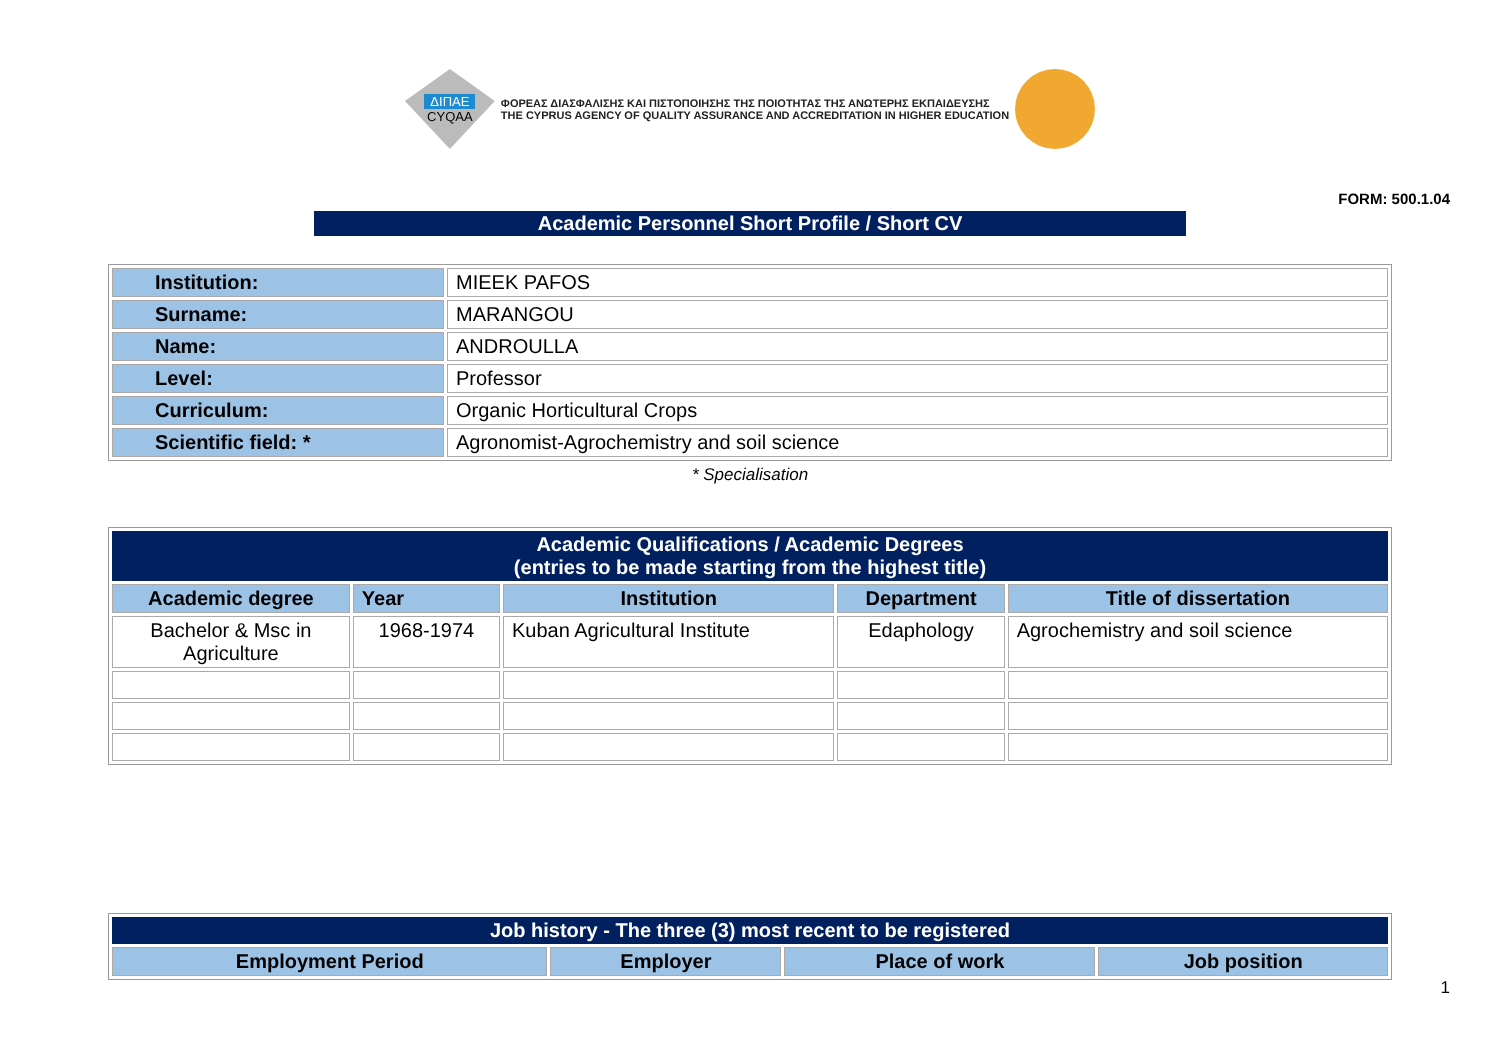ΔΙΠΑΕ
CYQAA
ΦΟΡΕΑΣ ΔΙΑΣΦΑΛΙΣΗΣ ΚΑΙ ΠΙΣΤΟΠΟΙΗΣΗΣ ΤΗΣ ΠΟΙΟΤΗΤΑΣ ΤΗΣ ΑΝΩΤΕΡΗΣ ΕΚΠΑΙΔΕΥΣΗΣ
THE CYPRUS AGENCY OF QUALITY ASSURANCE AND ACCREDITATION IN HIGHER EDUCATION
FORM: 500.1.04
Academic Personnel Short Profile / Short CV
| Institution: | MIEEK PAFOS |
| Surname: | MARANGOU |
| Name: | ANDROULLA |
| Level: | Professor |
| Curriculum: | Organic Horticultural Crops |
| Scientific field: * | Agronomist-Agrochemistry and soil science |
* Specialisation
| Academic Qualifications / Academic Degrees (entries to be made starting from the highest title) | | | | |
| --- | --- | --- | --- | --- |
| Academic degree | Year | Institution | Department | Title of dissertation |
| Bachelor & Msc in Agriculture | 1968-1974 | Kuban Agricultural Institute | Edaphology | Agrochemistry and soil science |
| Job history - The three (3) most recent to be registered | | | |
| --- | --- | --- | --- |
| Employment Period | Employer | Place of work | Job position |
1